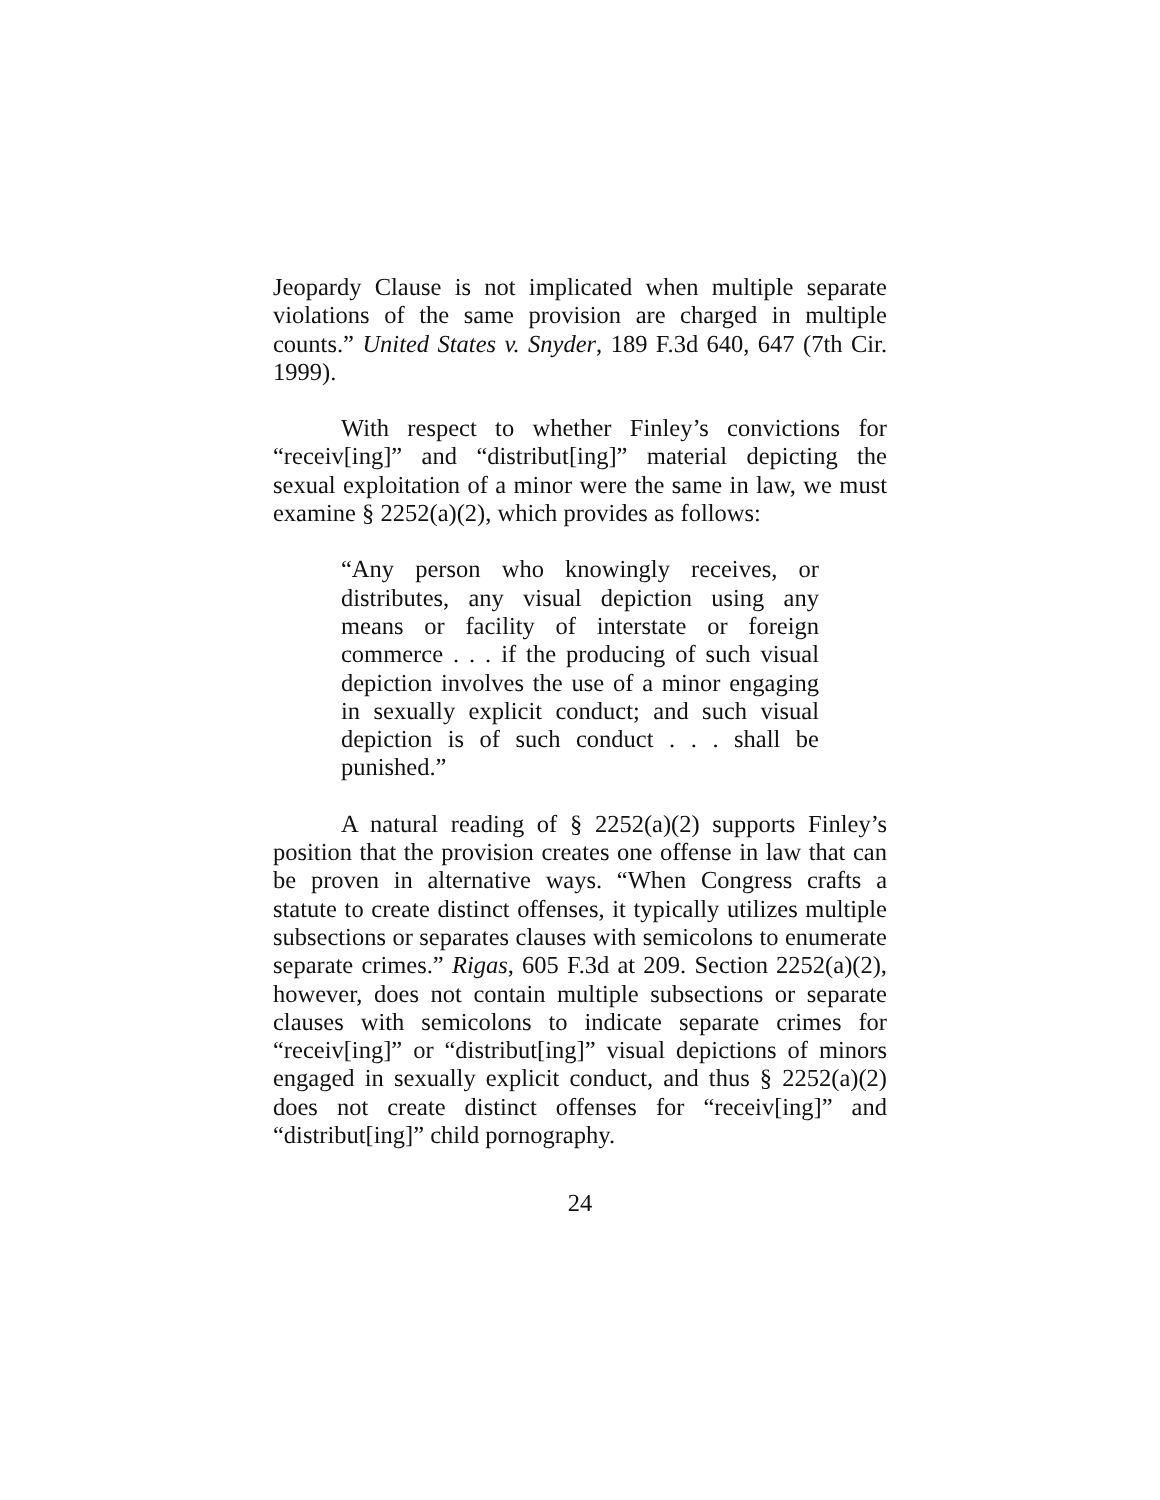Jeopardy Clause is not implicated when multiple separate violations of the same provision are charged in multiple counts.” United States v. Snyder, 189 F.3d 640, 647 (7th Cir. 1999).
With respect to whether Finley’s convictions for “receiv[ing]” and “distribut[ing]” material depicting the sexual exploitation of a minor were the same in law, we must examine § 2252(a)(2), which provides as follows:
“Any person who knowingly receives, or distributes, any visual depiction using any means or facility of interstate or foreign commerce . . . if the producing of such visual depiction involves the use of a minor engaging in sexually explicit conduct; and such visual depiction is of such conduct . . . shall be punished.”
A natural reading of § 2252(a)(2) supports Finley’s position that the provision creates one offense in law that can be proven in alternative ways. “When Congress crafts a statute to create distinct offenses, it typically utilizes multiple subsections or separates clauses with semicolons to enumerate separate crimes.” Rigas, 605 F.3d at 209. Section 2252(a)(2), however, does not contain multiple subsections or separate clauses with semicolons to indicate separate crimes for “receiv[ing]” or “distribut[ing]” visual depictions of minors engaged in sexually explicit conduct, and thus § 2252(a)(2) does not create distinct offenses for “receiv[ing]” and “distribut[ing]” child pornography.
24